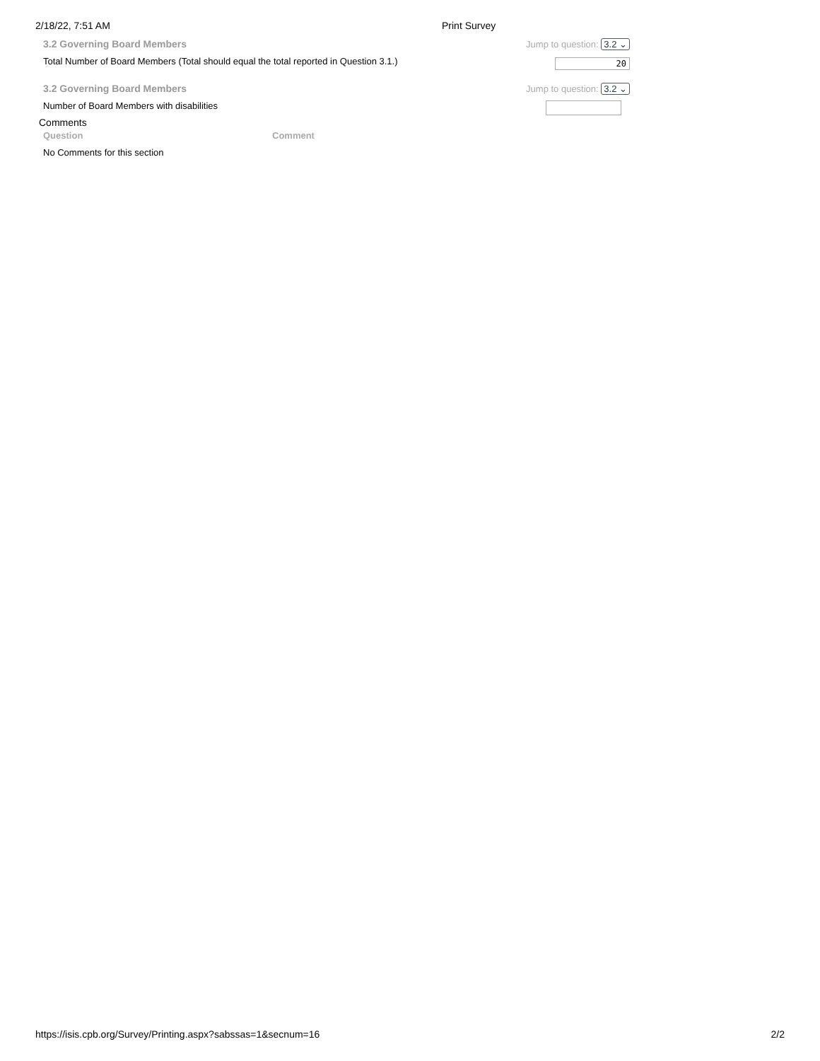2/18/22, 7:51 AM Print Survey
3.2 Governing Board Members Jump to question: 3.2 ⌄
Total Number of Board Members (Total should equal the total reported in Question 3.1.)
20
3.2 Governing Board Members Jump to question: 3.2 ⌄
Number of Board Members with disabilities
Comments
| Question | Comment |
| --- | --- |
| No Comments for this section | |
https://isis.cpb.org/Survey/Printing.aspx?sabssas=1&secnum=16 2/2